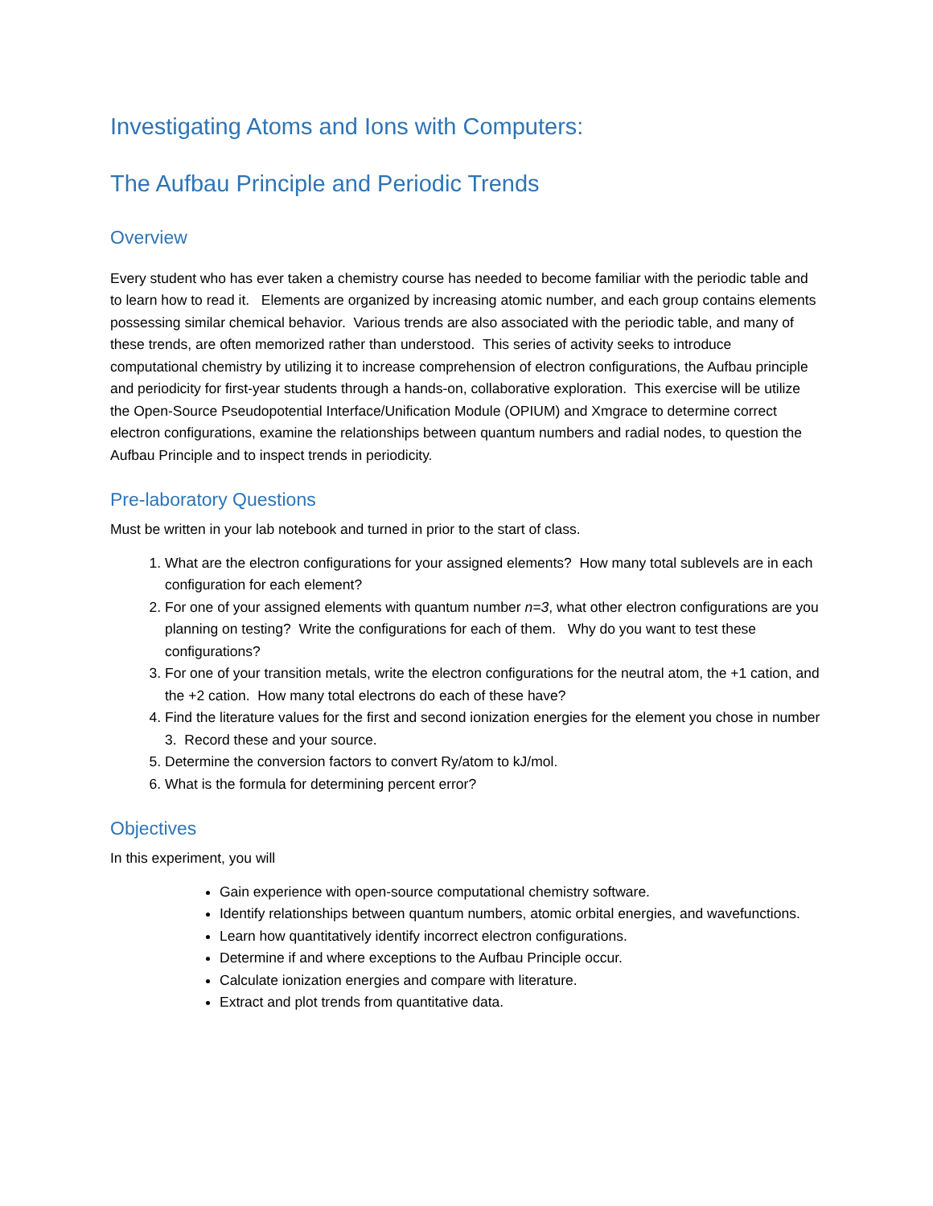Investigating Atoms and Ions with Computers:
The Aufbau Principle and Periodic Trends
Overview
Every student who has ever taken a chemistry course has needed to become familiar with the periodic table and to learn how to read it. Elements are organized by increasing atomic number, and each group contains elements possessing similar chemical behavior. Various trends are also associated with the periodic table, and many of these trends, are often memorized rather than understood. This series of activity seeks to introduce computational chemistry by utilizing it to increase comprehension of electron configurations, the Aufbau principle and periodicity for first-year students through a hands-on, collaborative exploration. This exercise will be utilize the Open-Source Pseudopotential Interface/Unification Module (OPIUM) and Xmgrace to determine correct electron configurations, examine the relationships between quantum numbers and radial nodes, to question the Aufbau Principle and to inspect trends in periodicity.
Pre-laboratory Questions
Must be written in your lab notebook and turned in prior to the start of class.
1. What are the electron configurations for your assigned elements? How many total sublevels are in each configuration for each element?
2. For one of your assigned elements with quantum number n=3, what other electron configurations are you planning on testing? Write the configurations for each of them. Why do you want to test these configurations?
3. For one of your transition metals, write the electron configurations for the neutral atom, the +1 cation, and the +2 cation. How many total electrons do each of these have?
4. Find the literature values for the first and second ionization energies for the element you chose in number 3. Record these and your source.
5. Determine the conversion factors to convert Ry/atom to kJ/mol.
6. What is the formula for determining percent error?
Objectives
In this experiment, you will
Gain experience with open-source computational chemistry software.
Identify relationships between quantum numbers, atomic orbital energies, and wavefunctions.
Learn how quantitatively identify incorrect electron configurations.
Determine if and where exceptions to the Aufbau Principle occur.
Calculate ionization energies and compare with literature.
Extract and plot trends from quantitative data.